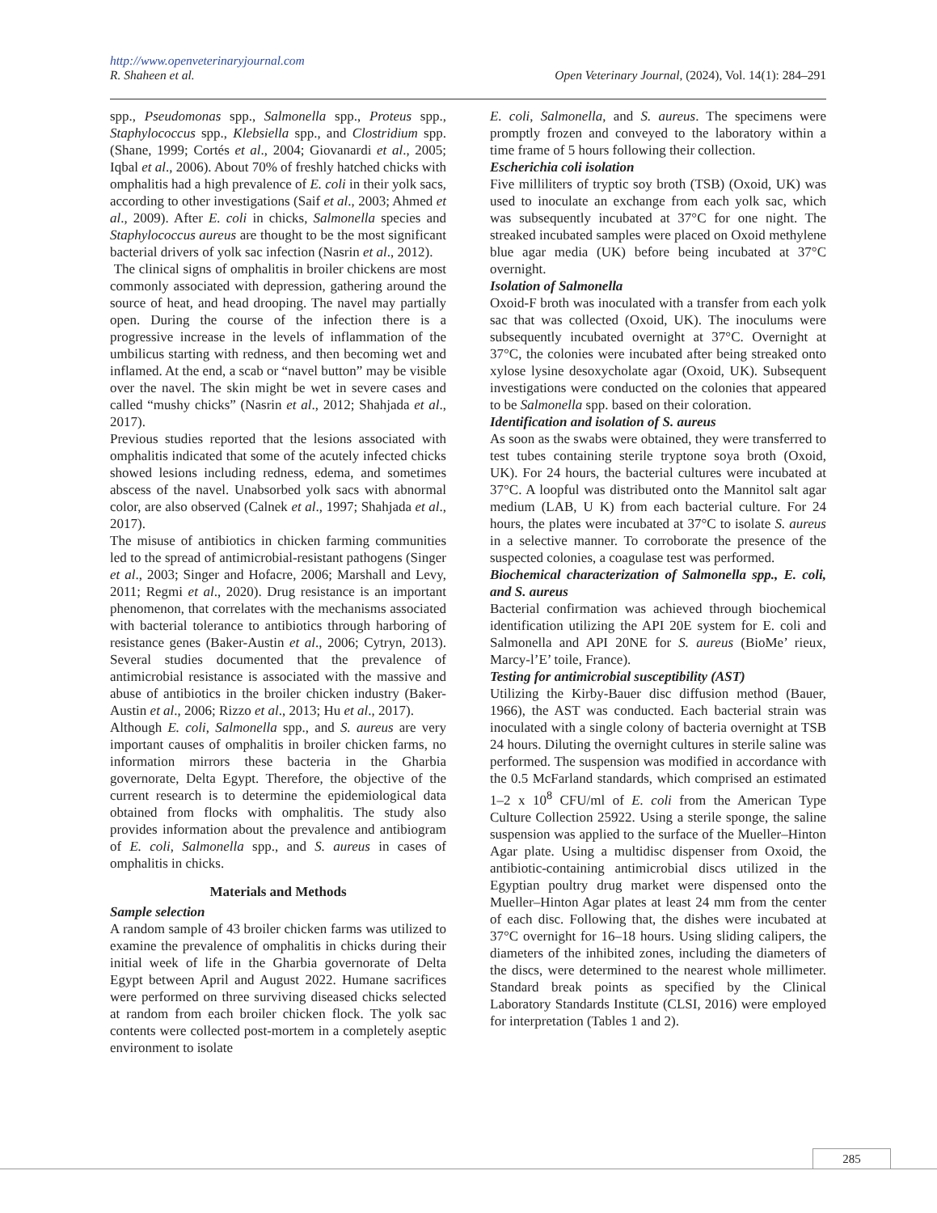http://www.openveterinaryjournal.com
R. Shaheen et al. Open Veterinary Journal, (2024), Vol. 14(1): 284–291
spp., Pseudomonas spp., Salmonella spp., Proteus spp., Staphylococcus spp., Klebsiella spp., and Clostridium spp. (Shane, 1999; Cortés et al., 2004; Giovanardi et al., 2005; Iqbal et al., 2006). About 70% of freshly hatched chicks with omphalitis had a high prevalence of E. coli in their yolk sacs, according to other investigations (Saif et al., 2003; Ahmed et al., 2009). After E. coli in chicks, Salmonella species and Staphylococcus aureus are thought to be the most significant bacterial drivers of yolk sac infection (Nasrin et al., 2012).
The clinical signs of omphalitis in broiler chickens are most commonly associated with depression, gathering around the source of heat, and head drooping. The navel may partially open. During the course of the infection there is a progressive increase in the levels of inflammation of the umbilicus starting with redness, and then becoming wet and inflamed. At the end, a scab or “navel button” may be visible over the navel. The skin might be wet in severe cases and called “mushy chicks” (Nasrin et al., 2012; Shahjada et al., 2017).
Previous studies reported that the lesions associated with omphalitis indicated that some of the acutely infected chicks showed lesions including redness, edema, and sometimes abscess of the navel. Unabsorbed yolk sacs with abnormal color, are also observed (Calnek et al., 1997; Shahjada et al., 2017).
The misuse of antibiotics in chicken farming communities led to the spread of antimicrobial-resistant pathogens (Singer et al., 2003; Singer and Hofacre, 2006; Marshall and Levy, 2011; Regmi et al., 2020). Drug resistance is an important phenomenon, that correlates with the mechanisms associated with bacterial tolerance to antibiotics through harboring of resistance genes (Baker-Austin et al., 2006; Cytryn, 2013). Several studies documented that the prevalence of antimicrobial resistance is associated with the massive and abuse of antibiotics in the broiler chicken industry (Baker-Austin et al., 2006; Rizzo et al., 2013; Hu et al., 2017).
Although E. coli, Salmonella spp., and S. aureus are very important causes of omphalitis in broiler chicken farms, no information mirrors these bacteria in the Gharbia governorate, Delta Egypt. Therefore, the objective of the current research is to determine the epidemiological data obtained from flocks with omphalitis. The study also provides information about the prevalence and antibiogram of E. coli, Salmonella spp., and S. aureus in cases of omphalitis in chicks.
Materials and Methods
Sample selection
A random sample of 43 broiler chicken farms was utilized to examine the prevalence of omphalitis in chicks during their initial week of life in the Gharbia governorate of Delta Egypt between April and August 2022. Humane sacrifices were performed on three surviving diseased chicks selected at random from each broiler chicken flock. The yolk sac contents were collected post-mortem in a completely aseptic environment to isolate
E. coli, Salmonella, and S. aureus. The specimens were promptly frozen and conveyed to the laboratory within a time frame of 5 hours following their collection.
Escherichia coli isolation
Five milliliters of tryptic soy broth (TSB) (Oxoid, UK) was used to inoculate an exchange from each yolk sac, which was subsequently incubated at 37°C for one night. The streaked incubated samples were placed on Oxoid methylene blue agar media (UK) before being incubated at 37°C overnight.
Isolation of Salmonella
Oxoid-F broth was inoculated with a transfer from each yolk sac that was collected (Oxoid, UK). The inoculums were subsequently incubated overnight at 37°C. Overnight at 37°C, the colonies were incubated after being streaked onto xylose lysine desoxycholate agar (Oxoid, UK). Subsequent investigations were conducted on the colonies that appeared to be Salmonella spp. based on their coloration.
Identification and isolation of S. aureus
As soon as the swabs were obtained, they were transferred to test tubes containing sterile tryptone soya broth (Oxoid, UK). For 24 hours, the bacterial cultures were incubated at 37°C. A loopful was distributed onto the Mannitol salt agar medium (LAB, U K) from each bacterial culture. For 24 hours, the plates were incubated at 37°C to isolate S. aureus in a selective manner. To corroborate the presence of the suspected colonies, a coagulase test was performed.
Biochemical characterization of Salmonella spp., E. coli, and S. aureus
Bacterial confirmation was achieved through biochemical identification utilizing the API 20E system for E. coli and Salmonella and API 20NE for S. aureus (BioMe’ rieux, Marcy-l’E’ toile, France).
Testing for antimicrobial susceptibility (AST)
Utilizing the Kirby-Bauer disc diffusion method (Bauer, 1966), the AST was conducted. Each bacterial strain was inoculated with a single colony of bacteria overnight at TSB 24 hours. Diluting the overnight cultures in sterile saline was performed. The suspension was modified in accordance with the 0.5 McFarland standards, which comprised an estimated 1–2 x 10<sup>8</sup> CFU/ml of E. coli from the American Type Culture Collection 25922. Using a sterile sponge, the saline suspension was applied to the surface of the Mueller–Hinton Agar plate. Using a multidisc dispenser from Oxoid, the antibiotic-containing antimicrobial discs utilized in the Egyptian poultry drug market were dispensed onto the Mueller–Hinton Agar plates at least 24 mm from the center of each disc. Following that, the dishes were incubated at 37°C overnight for 16–18 hours. Using sliding calipers, the diameters of the inhibited zones, including the diameters of the discs, were determined to the nearest whole millimeter. Standard break points as specified by the Clinical Laboratory Standards Institute (CLSI, 2016) were employed for interpretation (Tables 1 and 2).
285